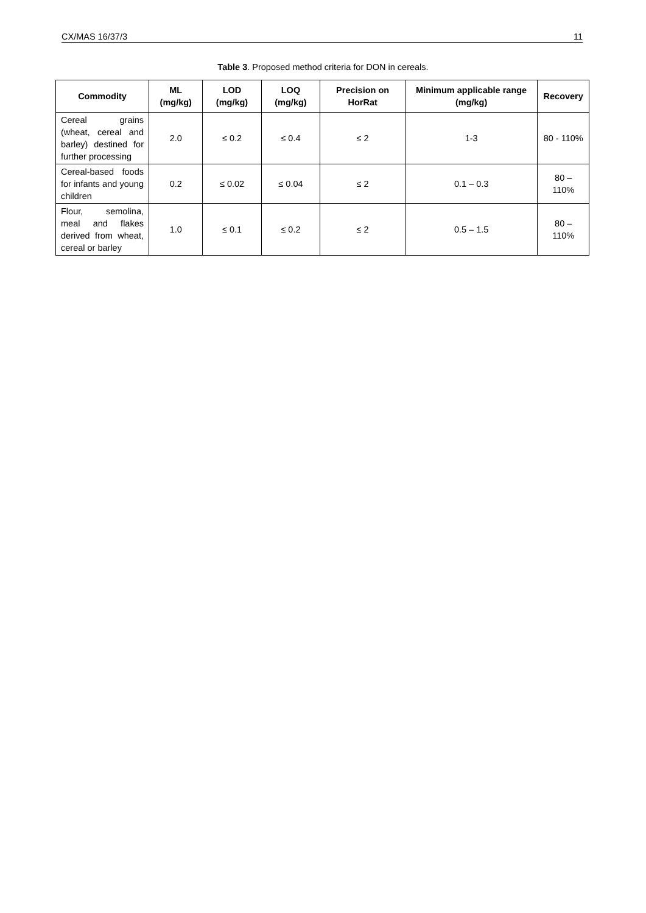CX/MAS 16/37/3 11
Table 3. Proposed method criteria for DON in cereals.
| Commodity | ML (mg/kg) | LOD (mg/kg) | LOQ (mg/kg) | Precision on HorRat | Minimum applicable range (mg/kg) | Recovery |
| --- | --- | --- | --- | --- | --- | --- |
| Cereal grains (wheat, cereal and barley) destined for further processing | 2.0 | ≤ 0.2 | ≤ 0.4 | ≤ 2 | 1-3 | 80 - 110% |
| Cereal-based foods for infants and young children | 0.2 | ≤ 0.02 | ≤ 0.04 | ≤ 2 | 0.1 – 0.3 | 80 – 110% |
| Flour, semolina, meal and flakes derived from wheat, cereal or barley | 1.0 | ≤ 0.1 | ≤ 0.2 | ≤ 2 | 0.5 – 1.5 | 80 – 110% |